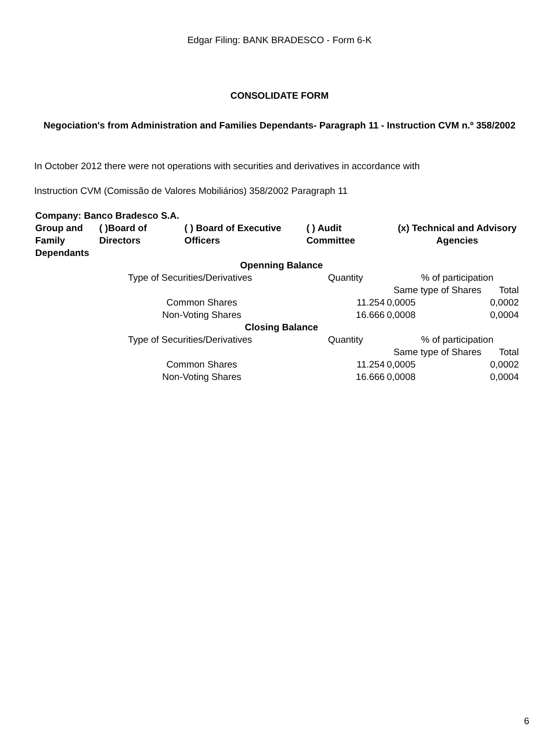Edgar Filing: BANK BRADESCO - Form 6-K
CONSOLIDATE FORM
Negociation's from Administration and Families Dependants- Paragraph 11 - Instruction CVM n.º 358/2002
In October 2012 there were not operations with securities and derivatives in accordance with
Instruction CVM (Comissão de Valores Mobiliários) 358/2002 Paragraph 11
| Company: Banco Bradesco S.A. | | | | | |
| Group and Family Dependants | ( )Board of Directors | ( ) Board of Executive Officers | ( ) Audit Committee | (x) Technical and Advisory Agencies | |
| Openning Balance | | | | | |
| | Type of Securities/Derivatives | | Quantity | % of participation | |
| | | | | Same type of Shares | Total |
| | Common Shares | | 11.254 | 0,0005 | 0,0002 |
| | Non-Voting Shares | | 16.666 | 0,0008 | 0,0004 |
| Closing Balance | | | | | |
| | Type of Securities/Derivatives | | Quantity | % of participation | |
| | | | | Same type of Shares | Total |
| | Common Shares | | 11.254 | 0,0005 | 0,0002 |
| | Non-Voting Shares | | 16.666 | 0,0008 | 0,0004 |
6